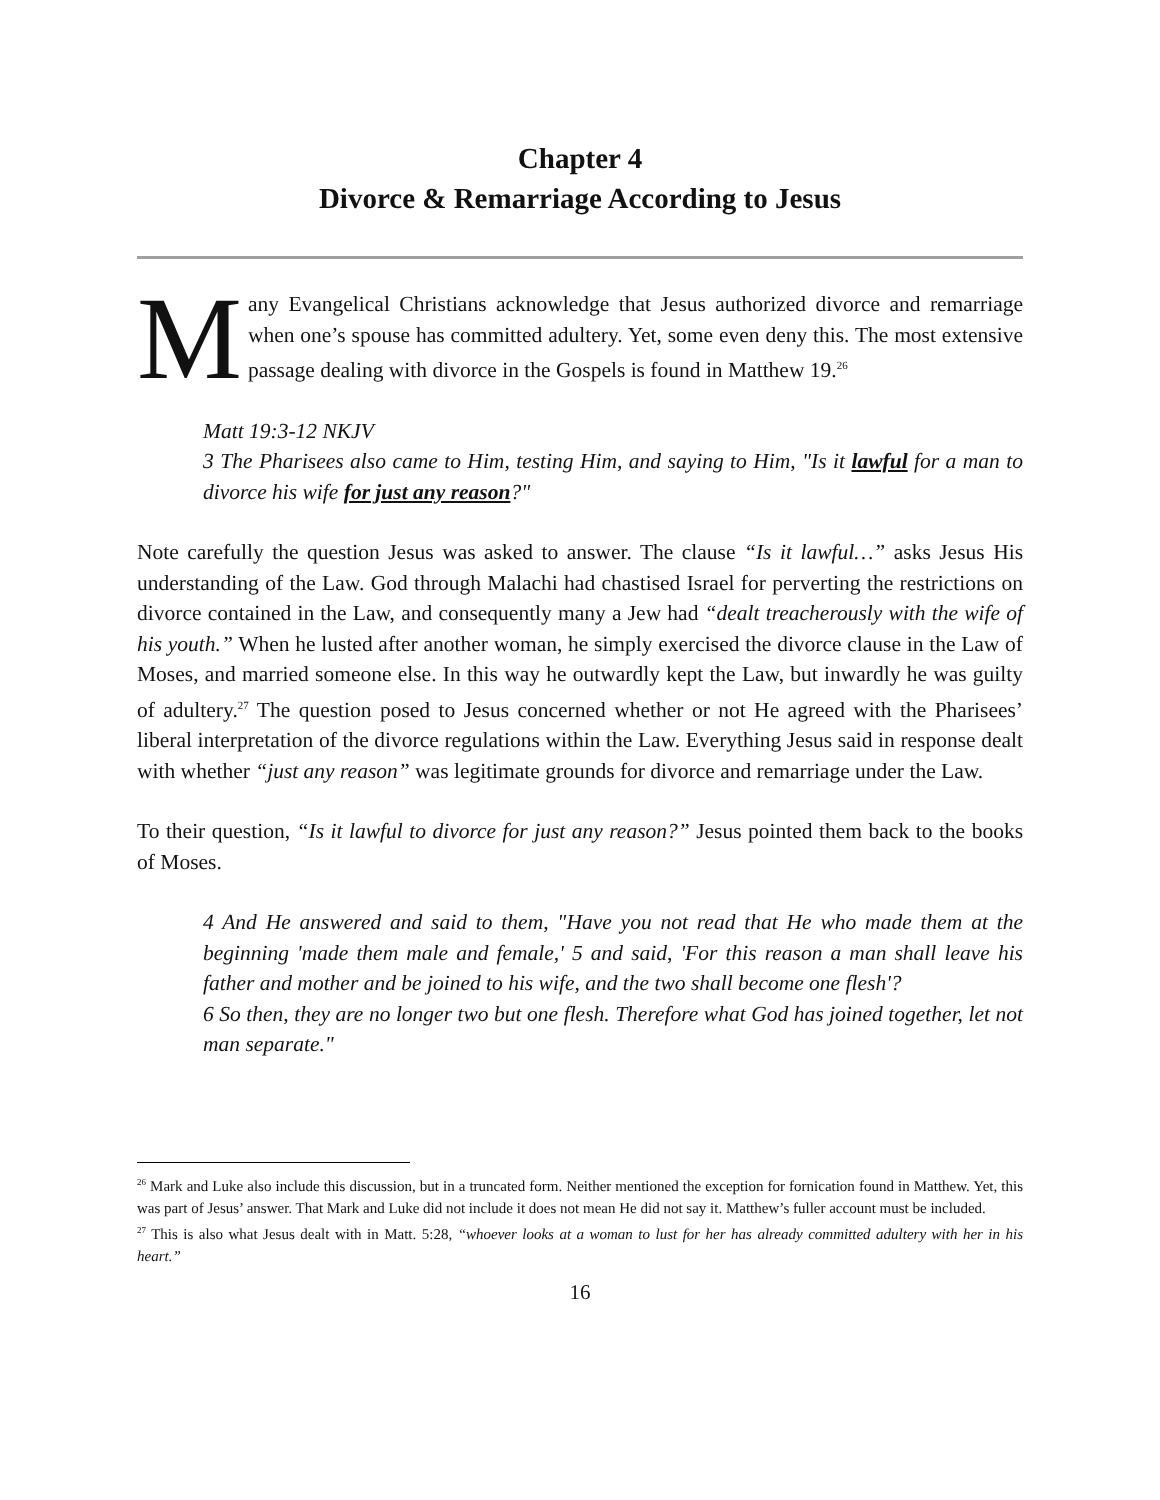Chapter 4
Divorce & Remarriage According to Jesus
Many Evangelical Christians acknowledge that Jesus authorized divorce and remarriage when one’s spouse has committed adultery. Yet, some even deny this. The most extensive passage dealing with divorce in the Gospels is found in Matthew 19.<sup>26</sup>
Matt 19:3-12 NKJV
3 The Pharisees also came to Him, testing Him, and saying to Him, "Is it lawful for a man to divorce his wife for just any reason?"
Note carefully the question Jesus was asked to answer. The clause “Is it lawful…” asks Jesus His understanding of the Law. God through Malachi had chastised Israel for perverting the restrictions on divorce contained in the Law, and consequently many a Jew had “dealt treacherously with the wife of his youth.” When he lusted after another woman, he simply exercised the divorce clause in the Law of Moses, and married someone else. In this way he outwardly kept the Law, but inwardly he was guilty of adultery.<sup>27</sup> The question posed to Jesus concerned whether or not He agreed with the Pharisees’ liberal interpretation of the divorce regulations within the Law. Everything Jesus said in response dealt with whether “just any reason” was legitimate grounds for divorce and remarriage under the Law.
To their question, “Is it lawful to divorce for just any reason?” Jesus pointed them back to the books of Moses.
4 And He answered and said to them, "Have you not read that He who made them at the beginning 'made them male and female,' 5 and said, 'For this reason a man shall leave his father and mother and be joined to his wife, and the two shall become one flesh'?
6 So then, they are no longer two but one flesh. Therefore what God has joined together, let not man separate."
<sup>26</sup> Mark and Luke also include this discussion, but in a truncated form. Neither mentioned the exception for fornication found in Matthew. Yet, this was part of Jesus’ answer. That Mark and Luke did not include it does not mean He did not say it. Matthew’s fuller account must be included.
<sup>27</sup> This is also what Jesus dealt with in Matt. 5:28, “whoever looks at a woman to lust for her has already committed adultery with her in his heart.”
16